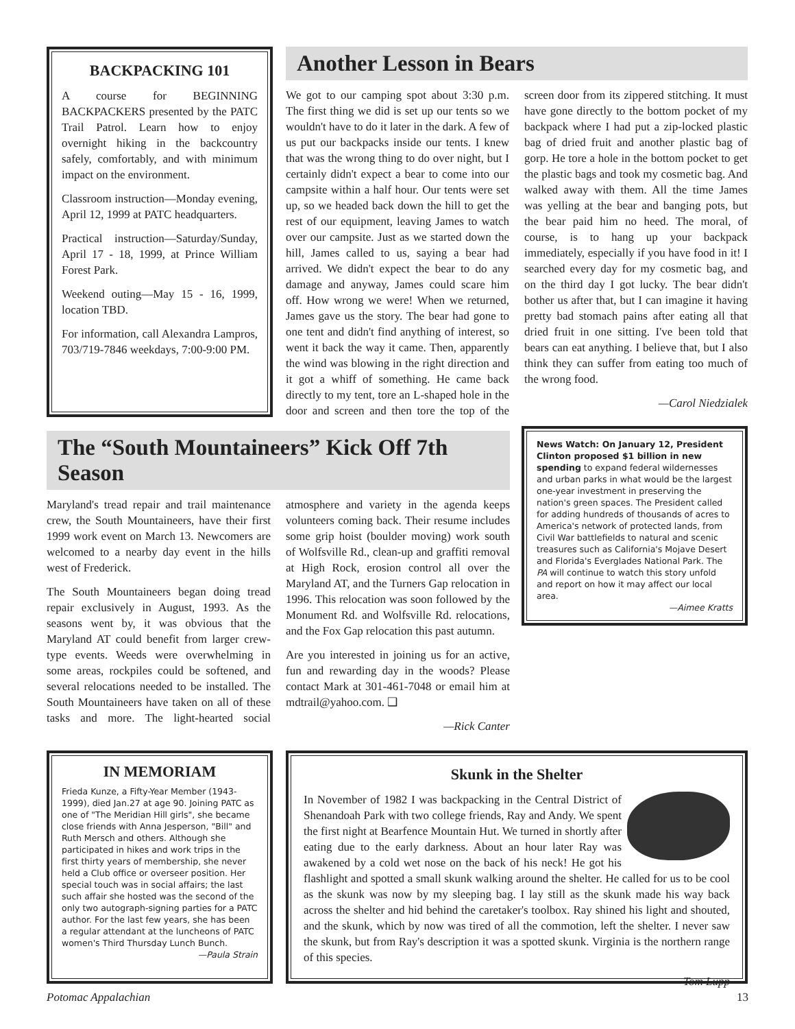BACKPACKING 101
A course for BEGINNING BACKPACKERS presented by the PATC Trail Patrol. Learn how to enjoy overnight hiking in the backcountry safely, comfortably, and with minimum impact on the environment.
Classroom instruction—Monday evening, April 12, 1999 at PATC headquarters.
Practical instruction—Saturday/Sunday, April 17 - 18, 1999, at Prince William Forest Park.
Weekend outing—May 15 - 16, 1999, location TBD.
For information, call Alexandra Lampros, 703/719-7846 weekdays, 7:00-9:00 PM.
Another Lesson in Bears
We got to our camping spot about 3:30 p.m. The first thing we did is set up our tents so we wouldn't have to do it later in the dark. A few of us put our backpacks inside our tents. I knew that was the wrong thing to do over night, but I certainly didn't expect a bear to come into our campsite within a half hour. Our tents were set up, so we headed back down the hill to get the rest of our equipment, leaving James to watch over our campsite. Just as we started down the hill, James called to us, saying a bear had arrived. We didn't expect the bear to do any damage and anyway, James could scare him off. How wrong we were! When we returned, James gave us the story. The bear had gone to one tent and didn't find anything of interest, so went it back the way it came. Then, apparently the wind was blowing in the right direction and it got a whiff of something. He came back directly to my tent, tore an L-shaped hole in the door and screen and then tore the top of the screen door from its zippered stitching. It must have gone directly to the bottom pocket of my backpack where I had put a zip-locked plastic bag of dried fruit and another plastic bag of gorp. He tore a hole in the bottom pocket to get the plastic bags and took my cosmetic bag. And walked away with them. All the time James was yelling at the bear and banging pots, but the bear paid him no heed. The moral, of course, is to hang up your backpack immediately, especially if you have food in it! I searched every day for my cosmetic bag, and on the third day I got lucky. The bear didn't bother us after that, but I can imagine it having pretty bad stomach pains after eating all that dried fruit in one sitting. I've been told that bears can eat anything. I believe that, but I also think they can suffer from eating too much of the wrong food.
—Carol Niedzialek
News Watch: On January 12, President Clinton proposed $1 billion in new spending to expand federal wildernesses and urban parks in what would be the largest one-year investment in preserving the nation's green spaces. The President called for adding hundreds of thousands of acres to America's network of protected lands, from Civil War battlefields to natural and scenic treasures such as California's Mojave Desert and Florida's Everglades National Park. The PA will continue to watch this story unfold and report on how it may affect our local area.
—Aimee Kratts
The “South Mountaineers” Kick Off 7th Season
Maryland's tread repair and trail maintenance crew, the South Mountaineers, have their first 1999 work event on March 13. Newcomers are welcomed to a nearby day event in the hills west of Frederick.
The South Mountaineers began doing tread repair exclusively in August, 1993. As the seasons went by, it was obvious that the Maryland AT could benefit from larger crew-type events. Weeds were overwhelming in some areas, rockpiles could be softened, and several relocations needed to be installed. The South Mountaineers have taken on all of these tasks and more. The light-hearted social atmosphere and variety in the agenda keeps volunteers coming back. Their resume includes some grip hoist (boulder moving) work south of Wolfsville Rd., clean-up and graffiti removal at High Rock, erosion control all over the Maryland AT, and the Turners Gap relocation in 1996. This relocation was soon followed by the Monument Rd. and Wolfsville Rd. relocations, and the Fox Gap relocation this past autumn.
Are you interested in joining us for an active, fun and rewarding day in the woods? Please contact Mark at 301-461-7048 or email him at mdtrail@yahoo.com. ❑
—Rick Canter
IN MEMORIAM
Frieda Kunze, a Fifty-Year Member (1943-1999), died Jan.27 at age 90. Joining PATC as one of "The Meridian Hill girls", she became close friends with Anna Jesperson, "Bill" and Ruth Mersch and others. Although she participated in hikes and work trips in the first thirty years of membership, she never held a Club office or overseer position. Her special touch was in social affairs; the last such affair she hosted was the second of the only two autograph-signing parties for a PATC author. For the last few years, she has been a regular attendant at the luncheons of PATC women's Third Thursday Lunch Bunch.
—Paula Strain
Skunk in the Shelter
In November of 1982 I was backpacking in the Central District of Shenandoah Park with two college friends, Ray and Andy. We spent the first night at Bearfence Mountain Hut. We turned in shortly after eating due to the early darkness. About an hour later Ray was awakened by a cold wet nose on the back of his neck! He got his flashlight and spotted a small skunk walking around the shelter. He called for us to be cool as the skunk was now by my sleeping bag. I lay still as the skunk made his way back across the shelter and hid behind the caretaker's toolbox. Ray shined his light and shouted, and the skunk, which by now was tired of all the commotion, left the shelter. I never saw the skunk, but from Ray's description it was a spotted skunk. Virginia is the northern range of this species.
—Tom Lupp
Potomac Appalachian 13